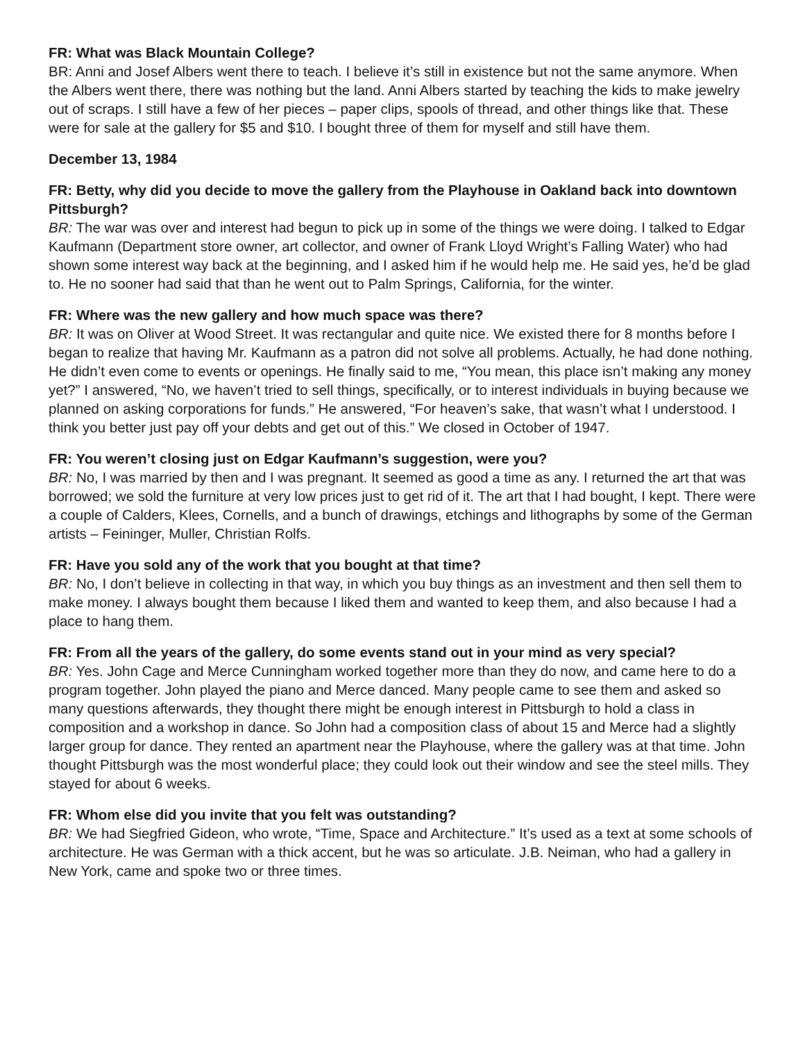FR: What was Black Mountain College?
BR: Anni and Josef Albers went there to teach. I believe it’s still in existence but not the same anymore. When the Albers went there, there was nothing but the land. Anni Albers started by teaching the kids to make jewelry out of scraps. I still have a few of her pieces – paper clips, spools of thread, and other things like that. These were for sale at the gallery for $5 and $10. I bought three of them for myself and still have them.
December 13, 1984
FR: Betty, why did you decide to move the gallery from the Playhouse in Oakland back into downtown Pittsburgh?
BR: The war was over and interest had begun to pick up in some of the things we were doing. I talked to Edgar Kaufmann (Department store owner, art collector, and owner of Frank Lloyd Wright’s Falling Water) who had shown some interest way back at the beginning, and I asked him if he would help me. He said yes, he’d be glad to. He no sooner had said that than he went out to Palm Springs, California, for the winter.
FR: Where was the new gallery and how much space was there?
BR: It was on Oliver at Wood Street. It was rectangular and quite nice. We existed there for 8 months before I began to realize that having Mr. Kaufmann as a patron did not solve all problems. Actually, he had done nothing. He didn’t even come to events or openings. He finally said to me, “You mean, this place isn’t making any money yet?” I answered, “No, we haven’t tried to sell things, specifically, or to interest individuals in buying because we planned on asking corporations for funds.” He answered, “For heaven’s sake, that wasn’t what I understood. I think you better just pay off your debts and get out of this.” We closed in October of 1947.
FR: You weren’t closing just on Edgar Kaufmann’s suggestion, were you?
BR: No, I was married by then and I was pregnant. It seemed as good a time as any. I returned the art that was borrowed; we sold the furniture at very low prices just to get rid of it. The art that I had bought, I kept. There were a couple of Calders, Klees, Cornells, and a bunch of drawings, etchings and lithographs by some of the German artists – Feininger, Muller, Christian Rolfs.
FR: Have you sold any of the work that you bought at that time?
BR: No, I don’t believe in collecting in that way, in which you buy things as an investment and then sell them to make money. I always bought them because I liked them and wanted to keep them, and also because I had a place to hang them.
FR: From all the years of the gallery, do some events stand out in your mind as very special?
BR: Yes. John Cage and Merce Cunningham worked together more than they do now, and came here to do a program together. John played the piano and Merce danced. Many people came to see them and asked so many questions afterwards, they thought there might be enough interest in Pittsburgh to hold a class in composition and a workshop in dance. So John had a composition class of about 15 and Merce had a slightly larger group for dance. They rented an apartment near the Playhouse, where the gallery was at that time. John thought Pittsburgh was the most wonderful place; they could look out their window and see the steel mills. They stayed for about 6 weeks.
FR: Whom else did you invite that you felt was outstanding?
BR: We had Siegfried Gideon, who wrote, “Time, Space and Architecture.” It’s used as a text at some schools of architecture. He was German with a thick accent, but he was so articulate. J.B. Neiman, who had a gallery in New York, came and spoke two or three times.